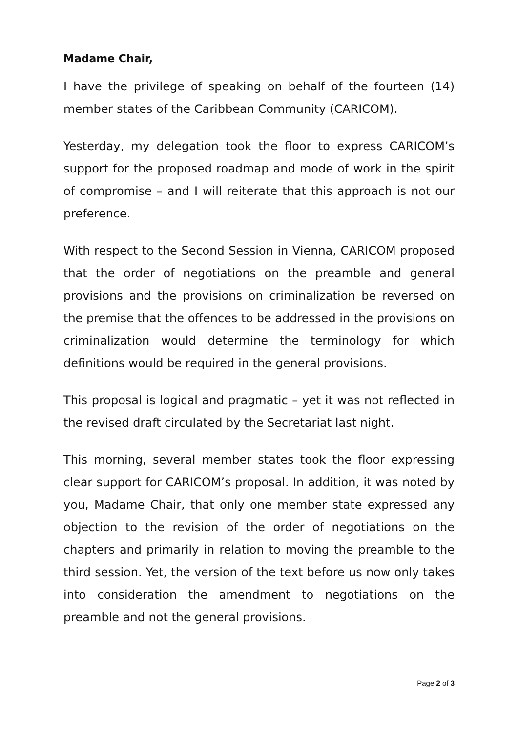Madame Chair,
I have the privilege of speaking on behalf of the fourteen (14) member states of the Caribbean Community (CARICOM).
Yesterday, my delegation took the floor to express CARICOM’s support for the proposed roadmap and mode of work in the spirit of compromise – and I will reiterate that this approach is not our preference.
With respect to the Second Session in Vienna, CARICOM proposed that the order of negotiations on the preamble and general provisions and the provisions on criminalization be reversed on the premise that the offences to be addressed in the provisions on criminalization would determine the terminology for which definitions would be required in the general provisions.
This proposal is logical and pragmatic – yet it was not reflected in the revised draft circulated by the Secretariat last night.
This morning, several member states took the floor expressing clear support for CARICOM’s proposal. In addition, it was noted by you, Madame Chair, that only one member state expressed any objection to the revision of the order of negotiations on the chapters and primarily in relation to moving the preamble to the third session. Yet, the version of the text before us now only takes into consideration the amendment to negotiations on the preamble and not the general provisions.
Page 2 of 3